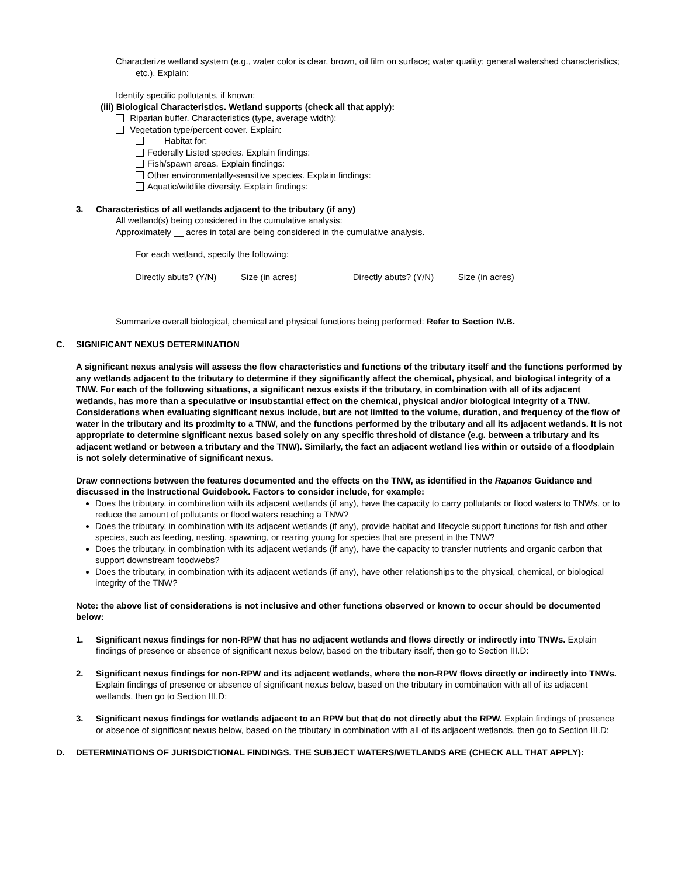Characterize wetland system (e.g., water color is clear, brown, oil film on surface; water quality; general watershed characteristics; etc.). Explain:
Identify specific pollutants, if known:
(iii) Biological Characteristics. Wetland supports (check all that apply):
Riparian buffer. Characteristics (type, average width):
Vegetation type/percent cover. Explain:
Habitat for:
Federally Listed species. Explain findings:
Fish/spawn areas. Explain findings:
Other environmentally-sensitive species. Explain findings:
Aquatic/wildlife diversity. Explain findings:
3. Characteristics of all wetlands adjacent to the tributary (if any)
All wetland(s) being considered in the cumulative analysis:
Approximately __ acres in total are being considered in the cumulative analysis.
For each wetland, specify the following:
Directly abuts? (Y/N) Size (in acres) Directly abuts? (Y/N) Size (in acres)
Summarize overall biological, chemical and physical functions being performed: Refer to Section IV.B.
C. SIGNIFICANT NEXUS DETERMINATION
A significant nexus analysis will assess the flow characteristics and functions of the tributary itself and the functions performed by any wetlands adjacent to the tributary to determine if they significantly affect the chemical, physical, and biological integrity of a TNW. For each of the following situations, a significant nexus exists if the tributary, in combination with all of its adjacent wetlands, has more than a speculative or insubstantial effect on the chemical, physical and/or biological integrity of a TNW. Considerations when evaluating significant nexus include, but are not limited to the volume, duration, and frequency of the flow of water in the tributary and its proximity to a TNW, and the functions performed by the tributary and all its adjacent wetlands. It is not appropriate to determine significant nexus based solely on any specific threshold of distance (e.g. between a tributary and its adjacent wetland or between a tributary and the TNW). Similarly, the fact an adjacent wetland lies within or outside of a floodplain is not solely determinative of significant nexus.
Draw connections between the features documented and the effects on the TNW, as identified in the Rapanos Guidance and discussed in the Instructional Guidebook. Factors to consider include, for example:
Does the tributary, in combination with its adjacent wetlands (if any), have the capacity to carry pollutants or flood waters to TNWs, or to reduce the amount of pollutants or flood waters reaching a TNW?
Does the tributary, in combination with its adjacent wetlands (if any), provide habitat and lifecycle support functions for fish and other species, such as feeding, nesting, spawning, or rearing young for species that are present in the TNW?
Does the tributary, in combination with its adjacent wetlands (if any), have the capacity to transfer nutrients and organic carbon that support downstream foodwebs?
Does the tributary, in combination with its adjacent wetlands (if any), have other relationships to the physical, chemical, or biological integrity of the TNW?
Note: the above list of considerations is not inclusive and other functions observed or known to occur should be documented below:
1. Significant nexus findings for non-RPW that has no adjacent wetlands and flows directly or indirectly into TNWs. Explain findings of presence or absence of significant nexus below, based on the tributary itself, then go to Section III.D:
2. Significant nexus findings for non-RPW and its adjacent wetlands, where the non-RPW flows directly or indirectly into TNWs. Explain findings of presence or absence of significant nexus below, based on the tributary in combination with all of its adjacent wetlands, then go to Section III.D:
3. Significant nexus findings for wetlands adjacent to an RPW but that do not directly abut the RPW. Explain findings of presence or absence of significant nexus below, based on the tributary in combination with all of its adjacent wetlands, then go to Section III.D:
D. DETERMINATIONS OF JURISDICTIONAL FINDINGS. THE SUBJECT WATERS/WETLANDS ARE (CHECK ALL THAT APPLY):